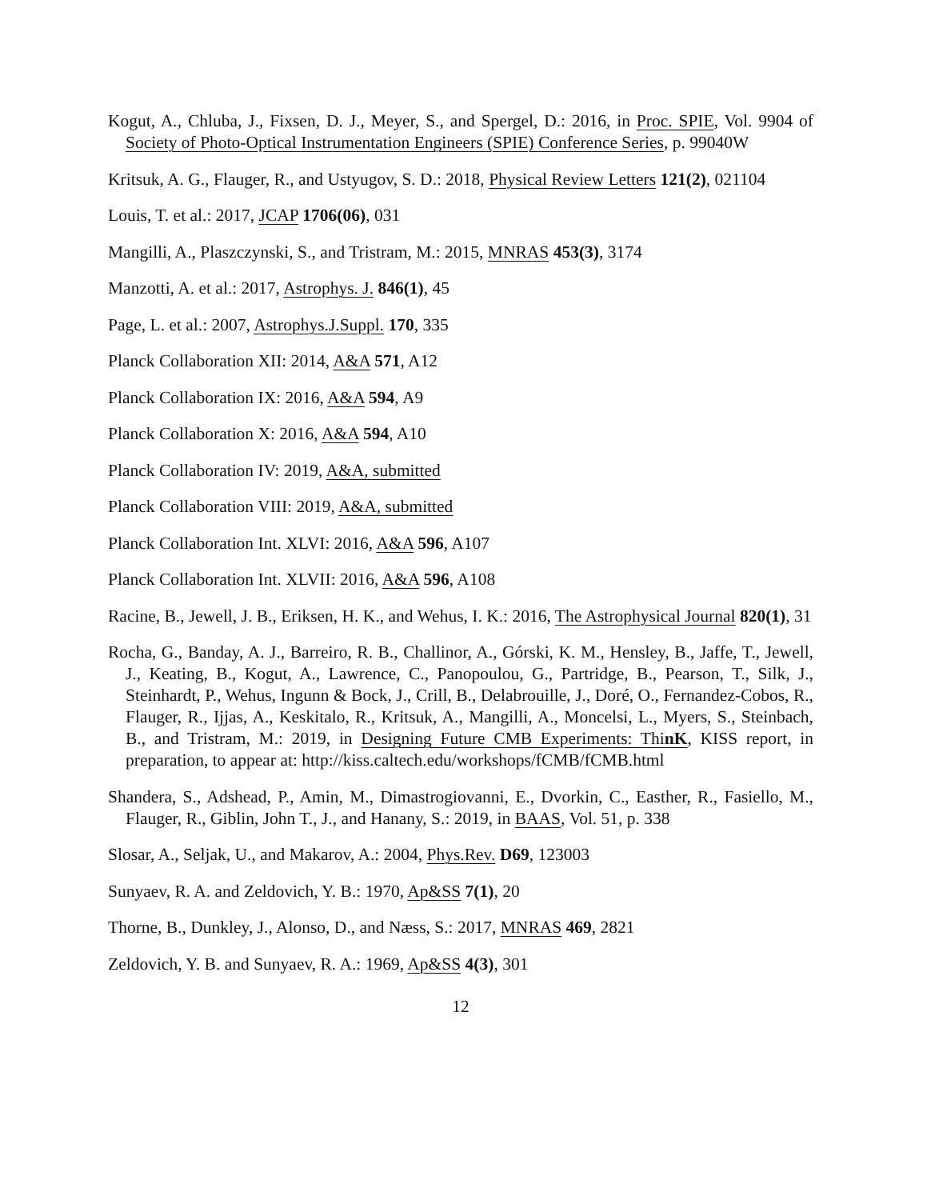Kogut, A., Chluba, J., Fixsen, D. J., Meyer, S., and Spergel, D.: 2016, in Proc. SPIE, Vol. 9904 of Society of Photo-Optical Instrumentation Engineers (SPIE) Conference Series, p. 99040W
Kritsuk, A. G., Flauger, R., and Ustyugov, S. D.: 2018, Physical Review Letters 121(2), 021104
Louis, T. et al.: 2017, JCAP 1706(06), 031
Mangilli, A., Plaszczynski, S., and Tristram, M.: 2015, MNRAS 453(3), 3174
Manzotti, A. et al.: 2017, Astrophys. J. 846(1), 45
Page, L. et al.: 2007, Astrophys.J.Suppl. 170, 335
Planck Collaboration XII: 2014, A&A 571, A12
Planck Collaboration IX: 2016, A&A 594, A9
Planck Collaboration X: 2016, A&A 594, A10
Planck Collaboration IV: 2019, A&A, submitted
Planck Collaboration VIII: 2019, A&A, submitted
Planck Collaboration Int. XLVI: 2016, A&A 596, A107
Planck Collaboration Int. XLVII: 2016, A&A 596, A108
Racine, B., Jewell, J. B., Eriksen, H. K., and Wehus, I. K.: 2016, The Astrophysical Journal 820(1), 31
Rocha, G., Banday, A. J., Barreiro, R. B., Challinor, A., Górski, K. M., Hensley, B., Jaffe, T., Jewell, J., Keating, B., Kogut, A., Lawrence, C., Panopoulou, G., Partridge, B., Pearson, T., Silk, J., Steinhardt, P., Wehus, Ingunn & Bock, J., Crill, B., Delabrouille, J., Doré, O., Fernandez-Cobos, R., Flauger, R., Ijjas, A., Keskitalo, R., Kritsuk, A., Mangilli, A., Moncelsi, L., Myers, S., Steinbach, B., and Tristram, M.: 2019, in Designing Future CMB Experiments: ThinK, KISS report, in preparation, to appear at: http://kiss.caltech.edu/workshops/fCMB/fCMB.html
Shandera, S., Adshead, P., Amin, M., Dimastrogiovanni, E., Dvorkin, C., Easther, R., Fasiello, M., Flauger, R., Giblin, John T., J., and Hanany, S.: 2019, in BAAS, Vol. 51, p. 338
Slosar, A., Seljak, U., and Makarov, A.: 2004, Phys.Rev. D69, 123003
Sunyaev, R. A. and Zeldovich, Y. B.: 1970, Ap&SS 7(1), 20
Thorne, B., Dunkley, J., Alonso, D., and Næss, S.: 2017, MNRAS 469, 2821
Zeldovich, Y. B. and Sunyaev, R. A.: 1969, Ap&SS 4(3), 301
12